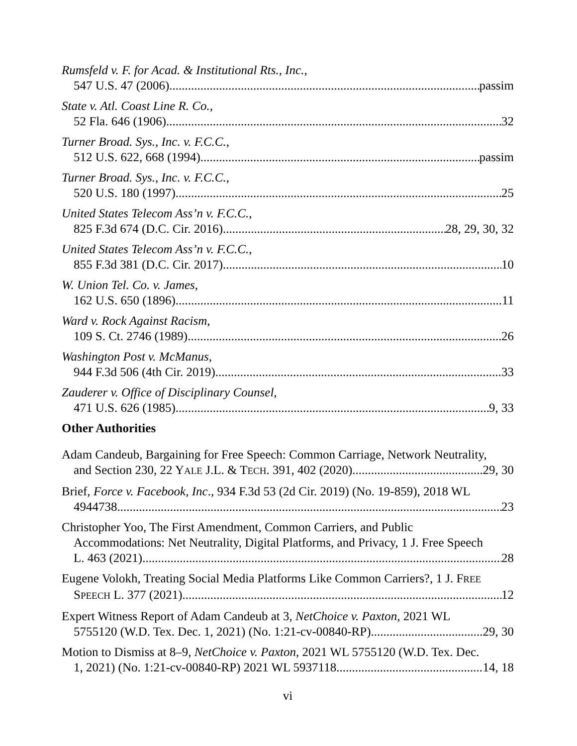Rumsfeld v. F. for Acad. & Institutional Rts., Inc.,
547 U.S. 47 (2006) passim
State v. Atl. Coast Line R. Co.,
52 Fla. 646 (1906) 32
Turner Broad. Sys., Inc. v. F.C.C.,
512 U.S. 622, 668 (1994) passim
Turner Broad. Sys., Inc. v. F.C.C.,
520 U.S. 180 (1997) 25
United States Telecom Ass’n v. F.C.C.,
825 F.3d 674 (D.C. Cir. 2016) 28, 29, 30, 32
United States Telecom Ass’n v. F.C.C.,
855 F.3d 381 (D.C. Cir. 2017) 10
W. Union Tel. Co. v. James,
162 U.S. 650 (1896) 11
Ward v. Rock Against Racism,
109 S. Ct. 2746 (1989) 26
Washington Post v. McManus,
944 F.3d 506 (4th Cir. 2019) 33
Zauderer v. Office of Disciplinary Counsel,
471 U.S. 626 (1985) 9, 33
Other Authorities
Adam Candeub, Bargaining for Free Speech: Common Carriage, Network Neutrality,
and Section 230, 22 YALE J.L. & TECH. 391, 402 (2020) 29, 30
Brief, Force v. Facebook, Inc., 934 F.3d 53 (2d Cir. 2019) (No. 19-859), 2018 WL
4944738 23
Christopher Yoo, The First Amendment, Common Carriers, and Public
Accommodations: Net Neutrality, Digital Platforms, and Privacy, 1 J. Free Speech
L. 463 (2021). 28
Eugene Volokh, Treating Social Media Platforms Like Common Carriers?, 1 J. FREE
SPEECH L. 377 (2021). 12
Expert Witness Report of Adam Candeub at 3, NetChoice v. Paxton, 2021 WL
5755120 (W.D. Tex. Dec. 1, 2021) (No. 1:21-cv-00840-RP) 29, 30
Motion to Dismiss at 8–9, NetChoice v. Paxton, 2021 WL 5755120 (W.D. Tex. Dec.
1, 2021) (No. 1:21-cv-00840-RP) 2021 WL 5937118 14, 18
vi